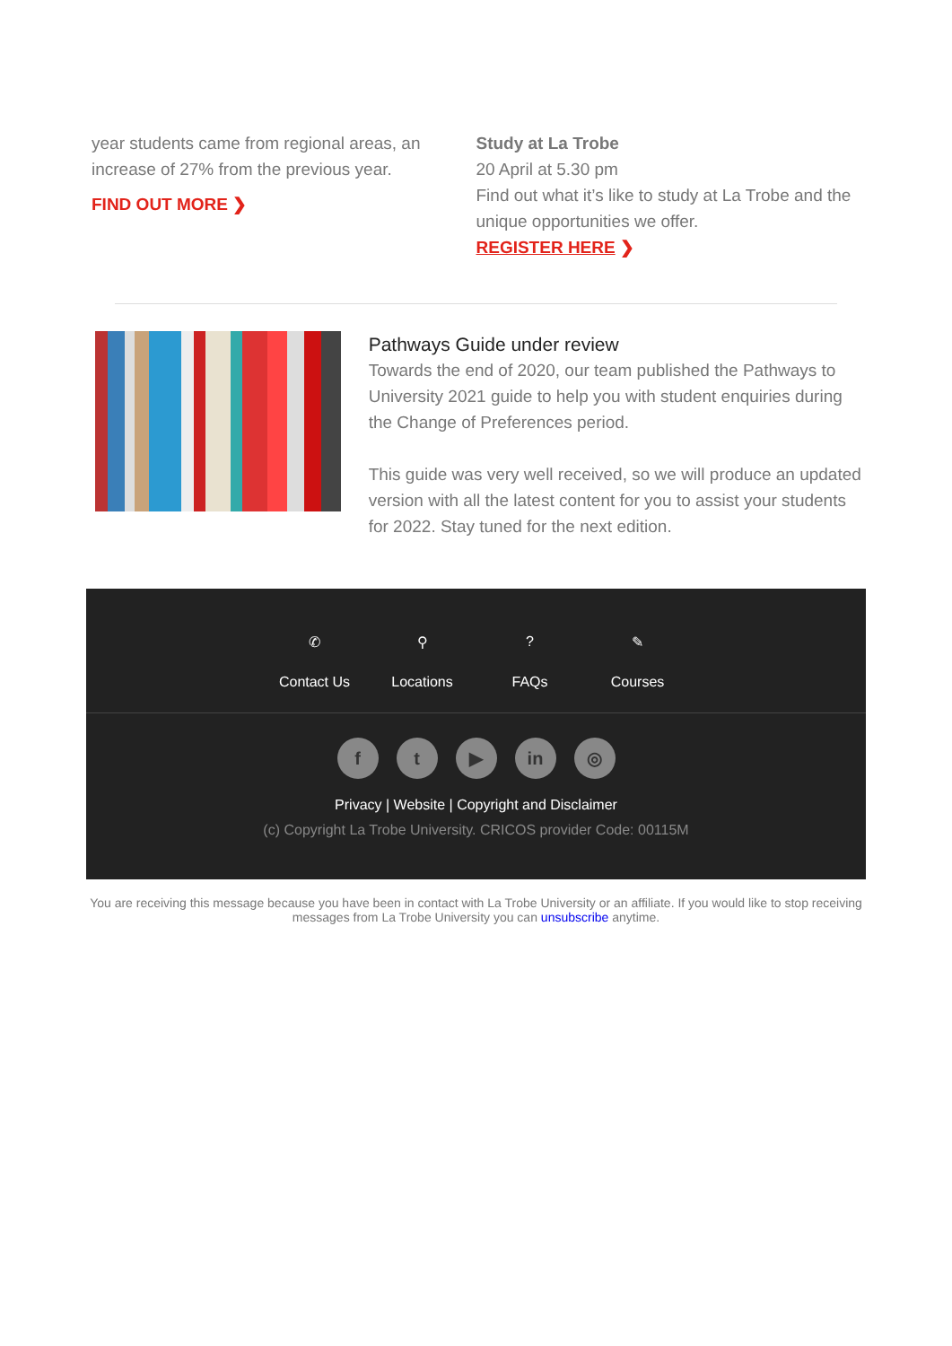year students came from regional areas, an increase of 27% from the previous year.
FIND OUT MORE ❯
Study at La Trobe
20 April at 5.30 pm
Find out what it’s like to study at La Trobe and the unique opportunities we offer.
REGISTER HERE ❯
Pathways Guide under review
Towards the end of 2020, our team published the Pathways to University 2021 guide to help you with student enquiries during the Change of Preferences period.
This guide was very well received, so we will produce an updated version with all the latest content for you to assist your students for 2022. Stay tuned for the next edition.
✆
Contact Us
⚲
Locations
?
FAQs
✎
Courses
ft ▶ in ◎
Privacy | Website | Copyright and Disclaimer
(c) Copyright La Trobe University. CRICOS provider Code: 00115M
You are receiving this message because you have been in contact with La Trobe University or an affiliate. If you would like to stop receiving messages from La Trobe University you can unsubscribe anytime.